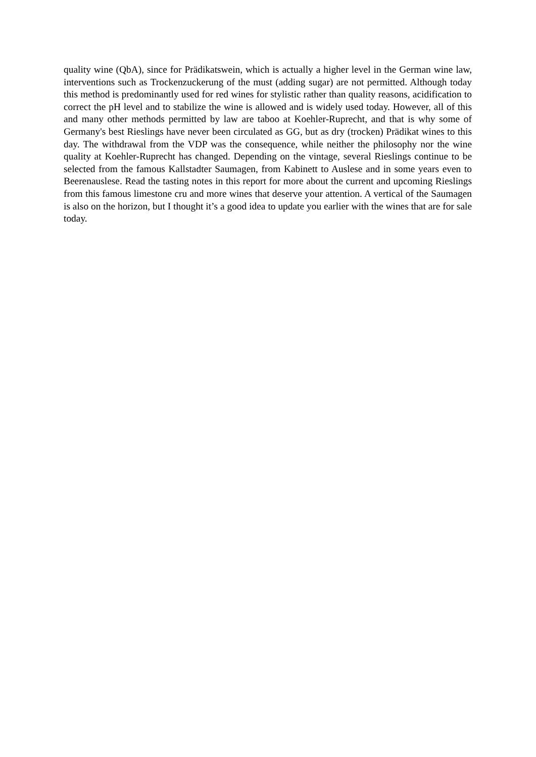quality wine (QbA), since for Prädikatswein, which is actually a higher level in the German wine law, interventions such as Trockenzuckerung of the must (adding sugar) are not permitted. Although today this method is predominantly used for red wines for stylistic rather than quality reasons, acidification to correct the pH level and to stabilize the wine is allowed and is widely used today. However, all of this and many other methods permitted by law are taboo at Koehler-Ruprecht, and that is why some of Germany's best Rieslings have never been circulated as GG, but as dry (trocken) Prädikat wines to this day. The withdrawal from the VDP was the consequence, while neither the philosophy nor the wine quality at Koehler-Ruprecht has changed. Depending on the vintage, several Rieslings continue to be selected from the famous Kallstadter Saumagen, from Kabinett to Auslese and in some years even to Beerenauslese. Read the tasting notes in this report for more about the current and upcoming Rieslings from this famous limestone cru and more wines that deserve your attention. A vertical of the Saumagen is also on the horizon, but I thought it’s a good idea to update you earlier with the wines that are for sale today.